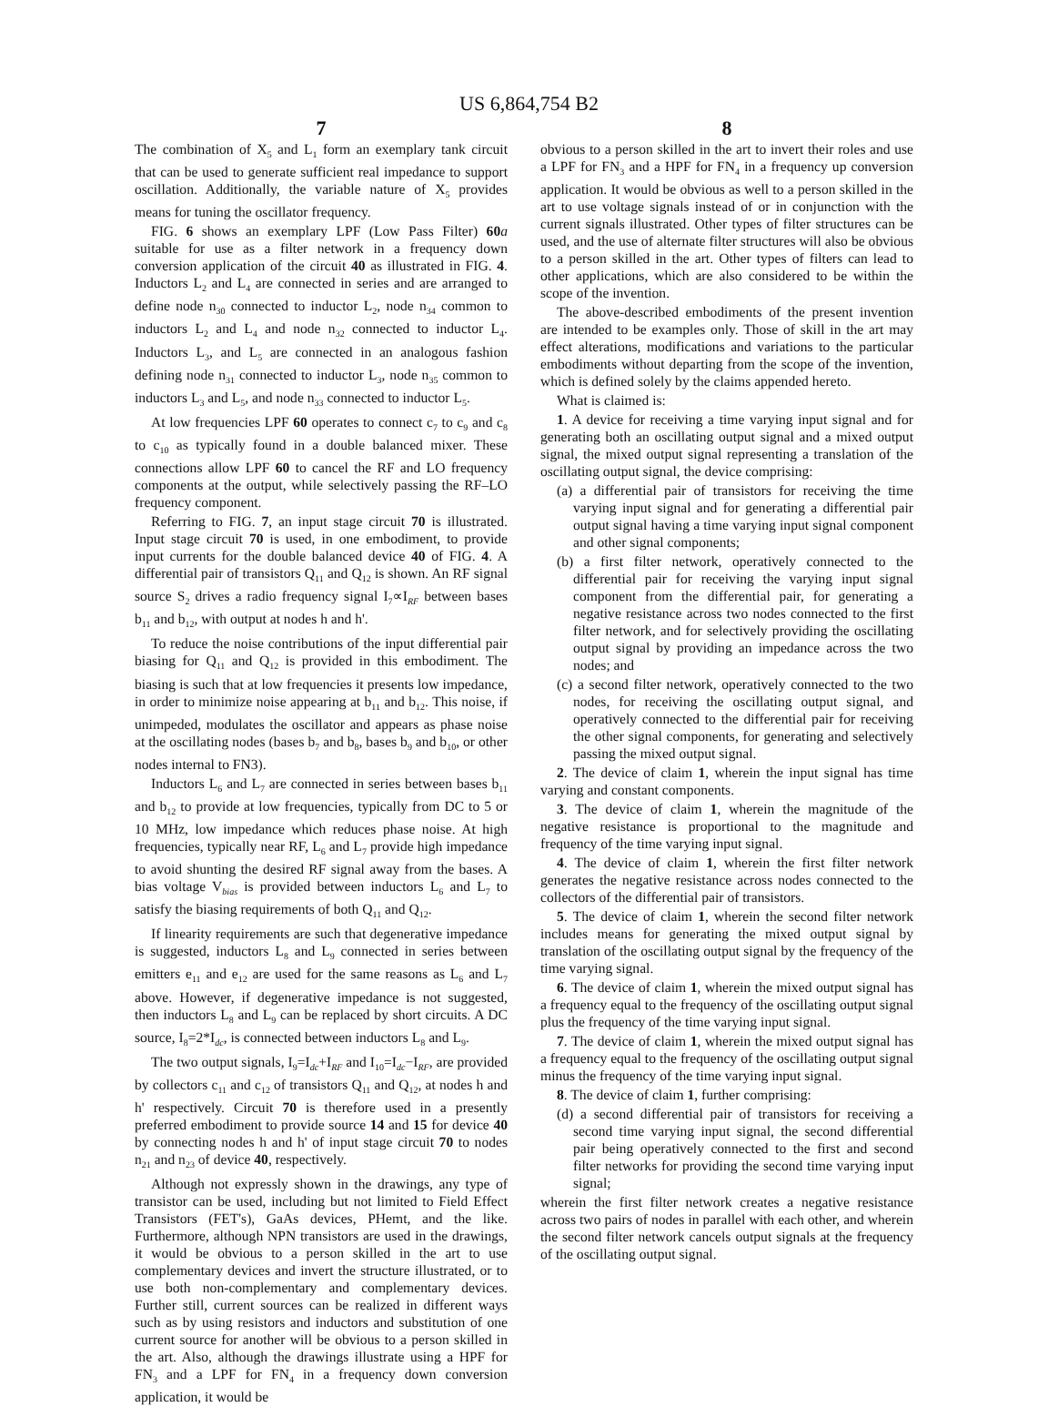US 6,864,754 B2
7
The combination of X<sub>5</sub> and L<sub>1</sub> form an exemplary tank circuit that can be used to generate sufficient real impedance to support oscillation. Additionally, the variable nature of X<sub>5</sub> provides means for tuning the oscillator frequency.
FIG. 6 shows an exemplary LPF (Low Pass Filter) 60 a suitable for use as a filter network in a frequency down conversion application of the circuit 40 as illustrated in FIG. 4. Inductors L<sub>2</sub> and L<sub>4</sub> are connected in series and are arranged to define node n<sub>30</sub> connected to inductor L<sub>2</sub>, node n<sub>34</sub> common to inductors L<sub>2</sub> and L<sub>4</sub> and node n<sub>32</sub> connected to inductor L<sub>4</sub>. Inductors L<sub>3</sub>, and L<sub>5</sub> are connected in an analogous fashion defining node n<sub>31</sub> connected to inductor L<sub>3</sub>, node n<sub>35</sub> common to inductors L<sub>3</sub> and L<sub>5</sub>, and node n<sub>33</sub> connected to inductor L<sub>5</sub>.
At low frequencies LPF 60 operates to connect c<sub>7</sub> to c<sub>9</sub> and c<sub>8</sub> to c<sub>10</sub> as typically found in a double balanced mixer. These connections allow LPF 60 to cancel the RF and LO frequency components at the output, while selectively passing the RF–LO frequency component.
Referring to FIG. 7, an input stage circuit 70 is illustrated. Input stage circuit 70 is used, in one embodiment, to provide input currents for the double balanced device 40 of FIG. 4. A differential pair of transistors Q<sub>11</sub> and Q<sub>12</sub> is shown. An RF signal source S<sub>2</sub> drives a radio frequency signal I<sub>7</sub>∝I<sub>RF</sub> between bases b<sub>11</sub> and b<sub>12</sub>, with output at nodes h and h'.
To reduce the noise contributions of the input differential pair biasing for Q<sub>11</sub> and Q<sub>12</sub> is provided in this embodiment. The biasing is such that at low frequencies it presents low impedance, in order to minimize noise appearing at b<sub>11</sub> and b<sub>12</sub>. This noise, if unimpeded, modulates the oscillator and appears as phase noise at the oscillating nodes (bases b<sub>7</sub> and b<sub>8</sub>, bases b<sub>9</sub> and b<sub>10</sub>, or other nodes internal to FN3).
Inductors L<sub>6</sub> and L<sub>7</sub> are connected in series between bases b<sub>11</sub> and b<sub>12</sub> to provide at low frequencies, typically from DC to 5 or 10 MHz, low impedance which reduces phase noise. At high frequencies, typically near RF, L<sub>6</sub> and L<sub>7</sub> provide high impedance to avoid shunting the desired RF signal away from the bases. A bias voltage V<sub>bias</sub> is provided between inductors L<sub>6</sub> and L<sub>7</sub> to satisfy the biasing requirements of both Q<sub>11</sub> and Q<sub>12</sub>.
If linearity requirements are such that degenerative impedance is suggested, inductors L<sub>8</sub> and L<sub>9</sub> connected in series between emitters e<sub>11</sub> and e<sub>12</sub> are used for the same reasons as L<sub>6</sub> and L<sub>7</sub> above. However, if degenerative impedance is not suggested, then inductors L<sub>8</sub> and L<sub>9</sub> can be replaced by short circuits. A DC source, I<sub>8</sub>=2*I<sub>dc</sub>, is connected between inductors L<sub>8</sub> and L<sub>9</sub>.
The two output signals, I<sub>9</sub>=I<sub>dc</sub>+I<sub>RF</sub> and I<sub>10</sub>=I<sub>dc</sub>−I<sub>RF</sub>, are provided by collectors c<sub>11</sub> and c<sub>12</sub> of transistors Q<sub>11</sub> and Q<sub>12</sub>, at nodes h and h' respectively. Circuit 70 is therefore used in a presently preferred embodiment to provide source 14 and 15 for device 40 by connecting nodes h and h' of input stage circuit 70 to nodes n<sub>21</sub> and n<sub>23</sub> of device 40, respectively.
Although not expressly shown in the drawings, any type of transistor can be used, including but not limited to Field Effect Transistors (FET's), GaAs devices, PHemt, and the like. Furthermore, although NPN transistors are used in the drawings, it would be obvious to a person skilled in the art to use complementary devices and invert the structure illustrated, or to use both non-complementary and complementary devices. Further still, current sources can be realized in different ways such as by using resistors and inductors and substitution of one current source for another will be obvious to a person skilled in the art. Also, although the drawings illustrate using a HPF for FN<sub>3</sub> and a LPF for FN<sub>4</sub> in a frequency down conversion application, it would be
8
obvious to a person skilled in the art to invert their roles and use a LPF for FN<sub>3</sub> and a HPF for FN<sub>4</sub> in a frequency up conversion application. It would be obvious as well to a person skilled in the art to use voltage signals instead of or in conjunction with the current signals illustrated. Other types of filter structures can be used, and the use of alternate filter structures will also be obvious to a person skilled in the art. Other types of filters can lead to other applications, which are also considered to be within the scope of the invention.
The above-described embodiments of the present invention are intended to be examples only. Those of skill in the art may effect alterations, modifications and variations to the particular embodiments without departing from the scope of the invention, which is defined solely by the claims appended hereto.
What is claimed is:
1. A device for receiving a time varying input signal and for generating both an oscillating output signal and a mixed output signal, the mixed output signal representing a translation of the oscillating output signal, the device comprising:
(a) a differential pair of transistors for receiving the time varying input signal and for generating a differential pair output signal having a time varying input signal component and other signal components;
(b) a first filter network, operatively connected to the differential pair for receiving the varying input signal component from the differential pair, for generating a negative resistance across two nodes connected to the first filter network, and for selectively providing the oscillating output signal by providing an impedance across the two nodes; and
(c) a second filter network, operatively connected to the two nodes, for receiving the oscillating output signal, and operatively connected to the differential pair for receiving the other signal components, for generating and selectively passing the mixed output signal.
2. The device of claim 1, wherein the input signal has time varying and constant components.
3. The device of claim 1, wherein the magnitude of the negative resistance is proportional to the magnitude and frequency of the time varying input signal.
4. The device of claim 1, wherein the first filter network generates the negative resistance across nodes connected to the collectors of the differential pair of transistors.
5. The device of claim 1, wherein the second filter network includes means for generating the mixed output signal by translation of the oscillating output signal by the frequency of the time varying signal.
6. The device of claim 1, wherein the mixed output signal has a frequency equal to the frequency of the oscillating output signal plus the frequency of the time varying input signal.
7. The device of claim 1, wherein the mixed output signal has a frequency equal to the frequency of the oscillating output signal minus the frequency of the time varying input signal.
8. The device of claim 1, further comprising:
(d) a second differential pair of transistors for receiving a second time varying input signal, the second differential pair being operatively connected to the first and second filter networks for providing the second time varying input signal;
wherein the first filter network creates a negative resistance across two pairs of nodes in parallel with each other, and wherein the second filter network cancels output signals at the frequency of the oscillating output signal.